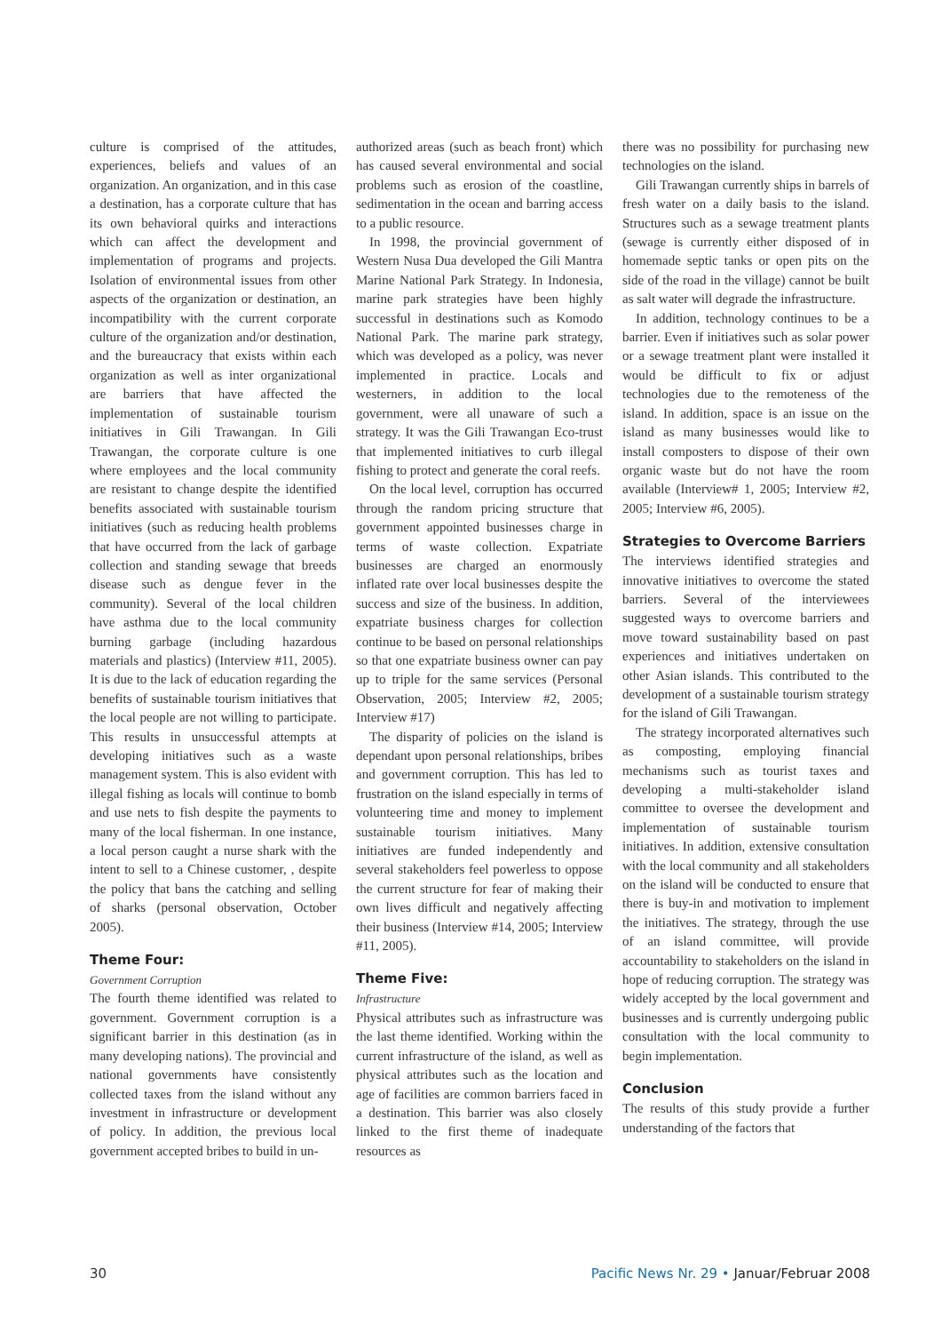culture is comprised of the attitudes, experiences, beliefs and values of an organization. An organization, and in this case a destination, has a corporate culture that has its own behavioral quirks and interactions which can affect the development and implementation of programs and projects. Isolation of environmental issues from other aspects of the organization or destination, an incompatibility with the current corporate culture of the organization and/or destination, and the bureaucracy that exists within each organization as well as inter organizational are barriers that have affected the implementation of sustainable tourism initiatives in Gili Trawangan. In Gili Trawangan, the corporate culture is one where employees and the local community are resistant to change despite the identified benefits associated with sustainable tourism initiatives (such as reducing health problems that have occurred from the lack of garbage collection and standing sewage that breeds disease such as dengue fever in the community). Several of the local children have asthma due to the local community burning garbage (including hazardous materials and plastics) (Interview #11, 2005). It is due to the lack of education regarding the benefits of sustainable tourism initiatives that the local people are not willing to participate. This results in unsuccessful attempts at developing initiatives such as a waste management system. This is also evident with illegal fishing as locals will continue to bomb and use nets to fish despite the payments to many of the local fisherman. In one instance, a local person caught a nurse shark with the intent to sell to a Chinese customer, , despite the policy that bans the catching and selling of sharks (personal observation, October 2005).
Theme Four:
Government Corruption
The fourth theme identified was related to government. Government corruption is a significant barrier in this destination (as in many developing nations). The provincial and national governments have consistently collected taxes from the island without any investment in infrastructure or development of policy. In addition, the previous local government accepted bribes to build in un-
authorized areas (such as beach front) which has caused several environmental and social problems such as erosion of the coastline, sedimentation in the ocean and barring access to a public resource.
In 1998, the provincial government of Western Nusa Dua developed the Gili Mantra Marine National Park Strategy. In Indonesia, marine park strategies have been highly successful in destinations such as Komodo National Park. The marine park strategy, which was developed as a policy, was never implemented in practice. Locals and westerners, in addition to the local government, were all unaware of such a strategy. It was the Gili Trawangan Eco-trust that implemented initiatives to curb illegal fishing to protect and generate the coral reefs.
On the local level, corruption has occurred through the random pricing structure that government appointed businesses charge in terms of waste collection. Expatriate businesses are charged an enormously inflated rate over local businesses despite the success and size of the business. In addition, expatriate business charges for collection continue to be based on personal relationships so that one expatriate business owner can pay up to triple for the same services (Personal Observation, 2005; Interview #2, 2005; Interview #17)
The disparity of policies on the island is dependant upon personal relationships, bribes and government corruption. This has led to frustration on the island especially in terms of volunteering time and money to implement sustainable tourism initiatives. Many initiatives are funded independently and several stakeholders feel powerless to oppose the current structure for fear of making their own lives difficult and negatively affecting their business (Interview #14, 2005; Interview #11, 2005).
Theme Five:
Infrastructure
Physical attributes such as infrastructure was the last theme identified. Working within the current infrastructure of the island, as well as physical attributes such as the location and age of facilities are common barriers faced in a destination. This barrier was also closely linked to the first theme of inadequate resources as
there was no possibility for purchasing new technologies on the island.
Gili Trawangan currently ships in barrels of fresh water on a daily basis to the island. Structures such as a sewage treatment plants (sewage is currently either disposed of in homemade septic tanks or open pits on the side of the road in the village) cannot be built as salt water will degrade the infrastructure.
In addition, technology continues to be a barrier. Even if initiatives such as solar power or a sewage treatment plant were installed it would be difficult to fix or adjust technologies due to the remoteness of the island. In addition, space is an issue on the island as many businesses would like to install composters to dispose of their own organic waste but do not have the room available (Interview# 1, 2005; Interview #2, 2005; Interview #6, 2005).
Strategies to Overcome Barriers
The interviews identified strategies and innovative initiatives to overcome the stated barriers. Several of the interviewees suggested ways to overcome barriers and move toward sustainability based on past experiences and initiatives undertaken on other Asian islands. This contributed to the development of a sustainable tourism strategy for the island of Gili Trawangan.
The strategy incorporated alternatives such as composting, employing financial mechanisms such as tourist taxes and developing a multi-stakeholder island committee to oversee the development and implementation of sustainable tourism initiatives. In addition, extensive consultation with the local community and all stakeholders on the island will be conducted to ensure that there is buy-in and motivation to implement the initiatives. The strategy, through the use of an island committee, will provide accountability to stakeholders on the island in hope of reducing corruption. The strategy was widely accepted by the local government and businesses and is currently undergoing public consultation with the local community to begin implementation.
Conclusion
The results of this study provide a further understanding of the factors that
30 Pacific News Nr. 29 • Januar/Februar 2008